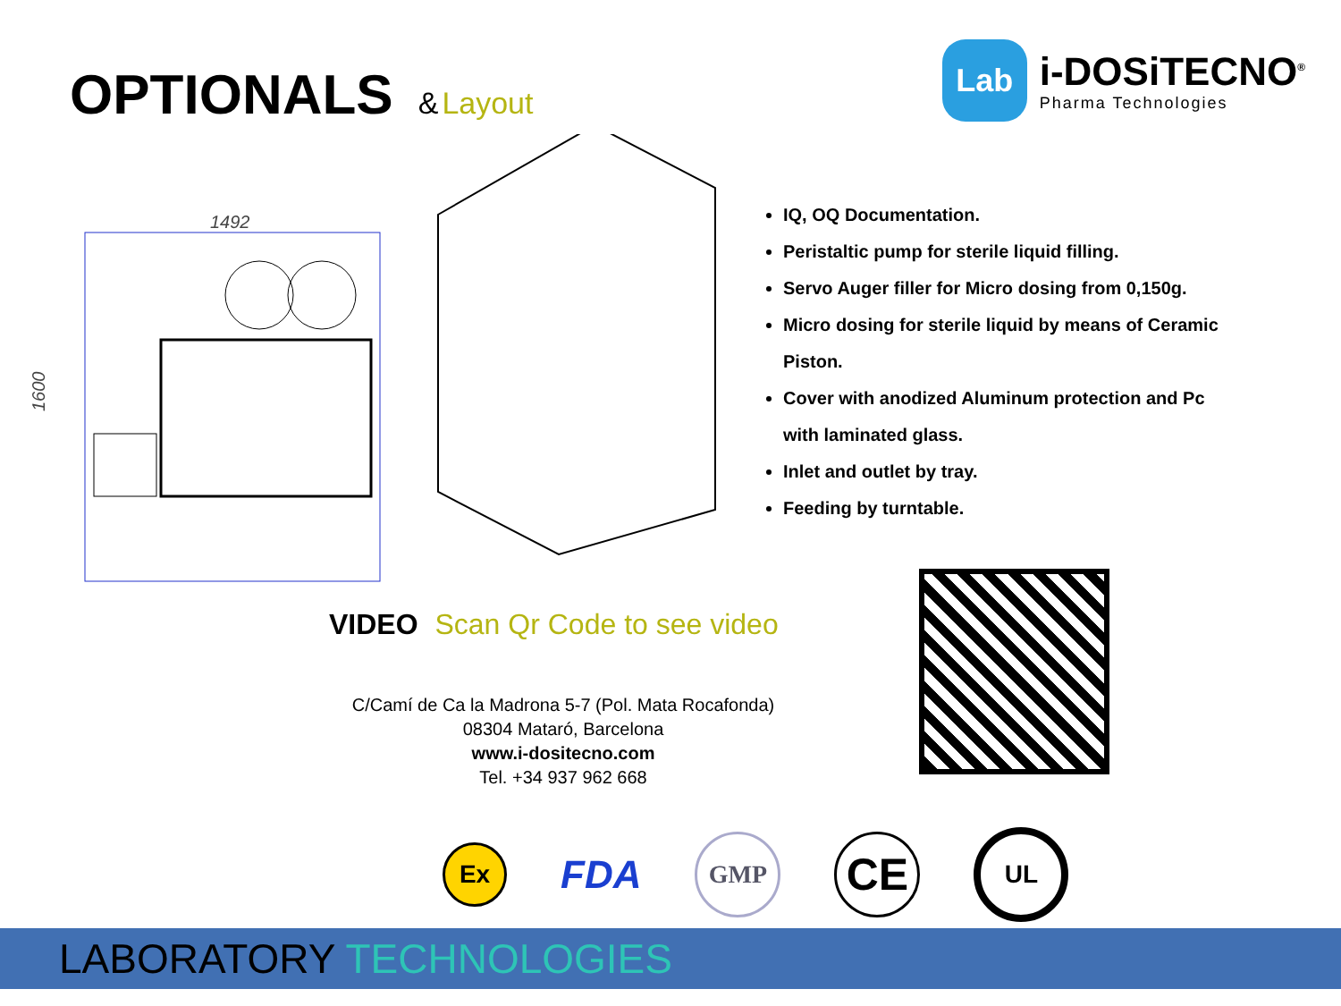OPTIONALS & Layout
Lab
i-DOSiTECNO<sup>®</sup>
Pharma Technologies
1492
1600
IQ, OQ Documentation.
Peristaltic pump for sterile liquid filling.
Servo Auger filler for Micro dosing from 0,150g.
Micro dosing for sterile liquid by means of Ceramic Piston.
Cover with anodized Aluminum protection and Pc with laminated glass.
Inlet and outlet by tray.
Feeding by turntable.
VIDEO Scan Qr Code to see video
C/Camí de Ca la Madrona 5-7 (Pol. Mata Rocafonda)
08304 Mataró, Barcelona
www.i-dositecno.com
Tel. +34 937 962 668
Ex
FDA
GMP
CE
UL
LABORATORY TECHNOLOGIES